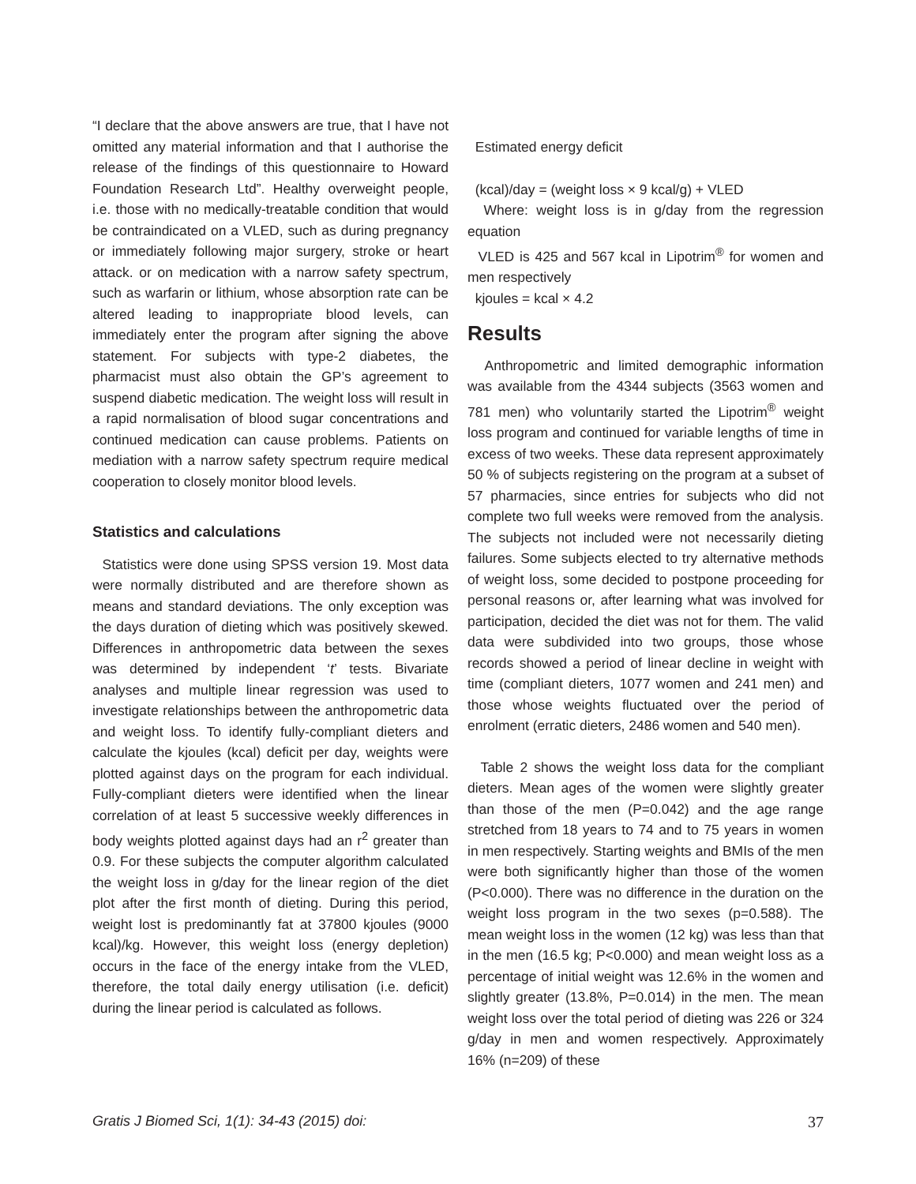“I declare that the above answers are true, that I have not omitted any material information and that I authorise the release of the findings of this questionnaire to Howard Foundation Research Ltd”. Healthy overweight people, i.e. those with no medically-treatable condition that would be contraindicated on a VLED, such as during pregnancy or immediately following major surgery, stroke or heart attack. or on medication with a narrow safety spectrum, such as warfarin or lithium, whose absorption rate can be altered leading to inappropriate blood levels, can immediately enter the program after signing the above statement. For subjects with type-2 diabetes, the pharmacist must also obtain the GP’s agreement to suspend diabetic medication. The weight loss will result in a rapid normalisation of blood sugar concentrations and continued medication can cause problems. Patients on mediation with a narrow safety spectrum require medical cooperation to closely monitor blood levels.
Statistics and calculations
Statistics were done using SPSS version 19. Most data were normally distributed and are therefore shown as means and standard deviations. The only exception was the days duration of dieting which was positively skewed. Differences in anthropometric data between the sexes was determined by independent ‘t’ tests. Bivariate analyses and multiple linear regression was used to investigate relationships between the anthropometric data and weight loss. To identify fully-compliant dieters and calculate the kjoules (kcal) deficit per day, weights were plotted against days on the program for each individual. Fully-compliant dieters were identified when the linear correlation of at least 5 successive weekly differences in body weights plotted against days had an r<sup>2</sup> greater than 0.9. For these subjects the computer algorithm calculated the weight loss in g/day for the linear region of the diet plot after the first month of dieting. During this period, weight lost is predominantly fat at 37800 kjoules (9000 kcal)/kg. However, this weight loss (energy depletion) occurs in the face of the energy intake from the VLED, therefore, the total daily energy utilisation (i.e. deficit) during the linear period is calculated as follows.
Estimated energy deficit
(kcal)/day = (weight loss × 9 kcal/g) + VLED
Where: weight loss is in g/day from the regression equation
VLED is 425 and 567 kcal in Lipotrim<sup>®</sup> for women and men respectively
kjoules = kcal × 4.2
Results
Anthropometric and limited demographic information was available from the 4344 subjects (3563 women and 781 men) who voluntarily started the Lipotrim<sup>®</sup> weight loss program and continued for variable lengths of time in excess of two weeks. These data represent approximately 50 % of subjects registering on the program at a subset of 57 pharmacies, since entries for subjects who did not complete two full weeks were removed from the analysis. The subjects not included were not necessarily dieting failures. Some subjects elected to try alternative methods of weight loss, some decided to postpone proceeding for personal reasons or, after learning what was involved for participation, decided the diet was not for them. The valid data were subdivided into two groups, those whose records showed a period of linear decline in weight with time (compliant dieters, 1077 women and 241 men) and those whose weights fluctuated over the period of enrolment (erratic dieters, 2486 women and 540 men).
Table 2 shows the weight loss data for the compliant dieters. Mean ages of the women were slightly greater than those of the men (P=0.042) and the age range stretched from 18 years to 74 and to 75 years in women in men respectively. Starting weights and BMIs of the men were both significantly higher than those of the women (P<0.000). There was no difference in the duration on the weight loss program in the two sexes (p=0.588). The mean weight loss in the women (12 kg) was less than that in the men (16.5 kg; P<0.000) and mean weight loss as a percentage of initial weight was 12.6% in the women and slightly greater (13.8%, P=0.014) in the men. The mean weight loss over the total period of dieting was 226 or 324 g/day in men and women respectively. Approximately 16% (n=209) of these
Gratis J Biomed Sci, 1(1): 34-43 (2015) doi: 37